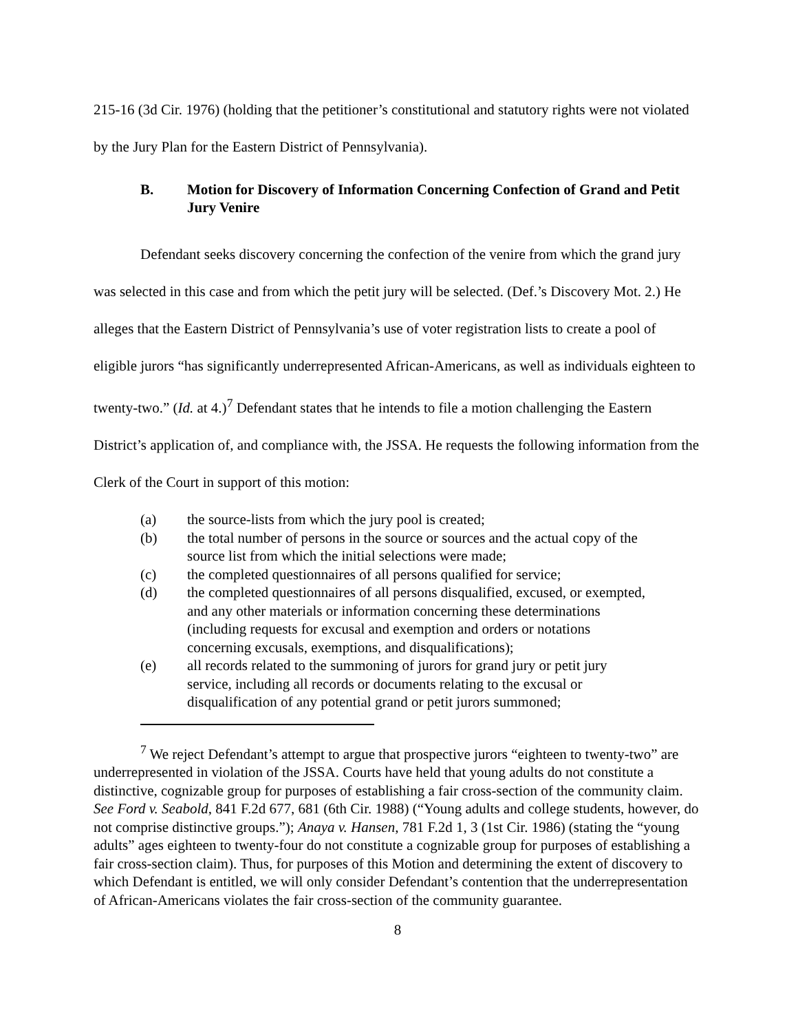215-16 (3d Cir. 1976) (holding that the petitioner’s constitutional and statutory rights were not violated by the Jury Plan for the Eastern District of Pennsylvania).
B. Motion for Discovery of Information Concerning Confection of Grand and Petit Jury Venire
Defendant seeks discovery concerning the confection of the venire from which the grand jury was selected in this case and from which the petit jury will be selected. (Def.’s Discovery Mot. 2.) He alleges that the Eastern District of Pennsylvania’s use of voter registration lists to create a pool of eligible jurors “has significantly underrepresented African-Americans, as well as individuals eighteen to twenty-two.” (Id. at 4.)<sup>7</sup> Defendant states that he intends to file a motion challenging the Eastern District’s application of, and compliance with, the JSSA. He requests the following information from the Clerk of the Court in support of this motion:
(a) the source-lists from which the jury pool is created;
(b) the total number of persons in the source or sources and the actual copy of the source list from which the initial selections were made;
(c) the completed questionnaires of all persons qualified for service;
(d) the completed questionnaires of all persons disqualified, excused, or exempted, and any other materials or information concerning these determinations (including requests for excusal and exemption and orders or notations concerning excusals, exemptions, and disqualifications);
(e) all records related to the summoning of jurors for grand jury or petit jury service, including all records or documents relating to the excusal or disqualification of any potential grand or petit jurors summoned;
<sup>7</sup> We reject Defendant’s attempt to argue that prospective jurors “eighteen to twenty-two” are underrepresented in violation of the JSSA. Courts have held that young adults do not constitute a distinctive, cognizable group for purposes of establishing a fair cross-section of the community claim. See Ford v. Seabold, 841 F.2d 677, 681 (6th Cir. 1988) (“Young adults and college students, however, do not comprise distinctive groups.”); Anaya v. Hansen, 781 F.2d 1, 3 (1st Cir. 1986) (stating the “young adults” ages eighteen to twenty-four do not constitute a cognizable group for purposes of establishing a fair cross-section claim). Thus, for purposes of this Motion and determining the extent of discovery to which Defendant is entitled, we will only consider Defendant’s contention that the underrepresentation of African-Americans violates the fair cross-section of the community guarantee.
8